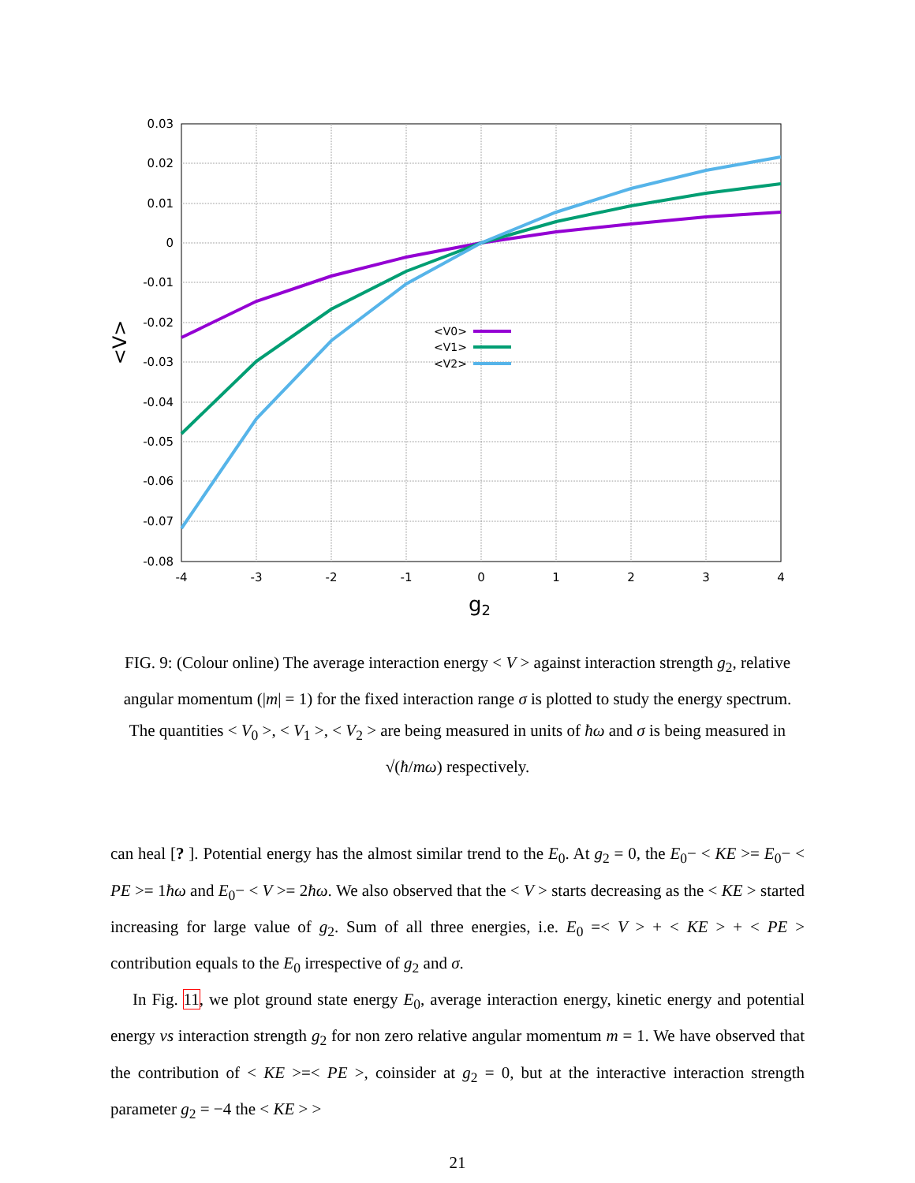0.03
0.02
0.01
0
-0.01
-0.02
-0.03
-0.04
-0.05
-0.06
-0.07
-0.08
-4
-3
-2
-1
0
1
2
3
4
g2
<V>
<V0>
<V1>
<V2>
FIG. 9: (Colour online) The average interaction energy < V > against interaction strength g<sub>2</sub>, relative angular momentum (|m| = 1) for the fixed interaction range σ is plotted to study the energy spectrum. The quantities < V<sub>0</sub> >, < V<sub>1</sub> >, < V<sub>2</sub> > are being measured in units of ħω and σ is being measured in √(ħ/mω) respectively.
can heal [? ]. Potential energy has the almost similar trend to the E<sub>0</sub>. At g<sub>2</sub> = 0, the E<sub>0</sub>− < KE >= E<sub>0</sub>− < PE >= 1ħω and E<sub>0</sub>− < V >= 2ħω. We also observed that the < V > starts decreasing as the < KE > started increasing for large value of g<sub>2</sub>. Sum of all three energies, i.e. E<sub>0</sub> =< V > + < KE > + < PE > contribution equals to the E<sub>0</sub> irrespective of g<sub>2</sub> and σ.
In Fig. 11, we plot ground state energy E<sub>0</sub>, average interaction energy, kinetic energy and potential energy vs interaction strength g<sub>2</sub> for non zero relative angular momentum m = 1. We have observed that the contribution of < KE >=< PE >, coinsider at g<sub>2</sub> = 0, but at the interactive interaction strength parameter g<sub>2</sub> = −4 the < KE > >
21